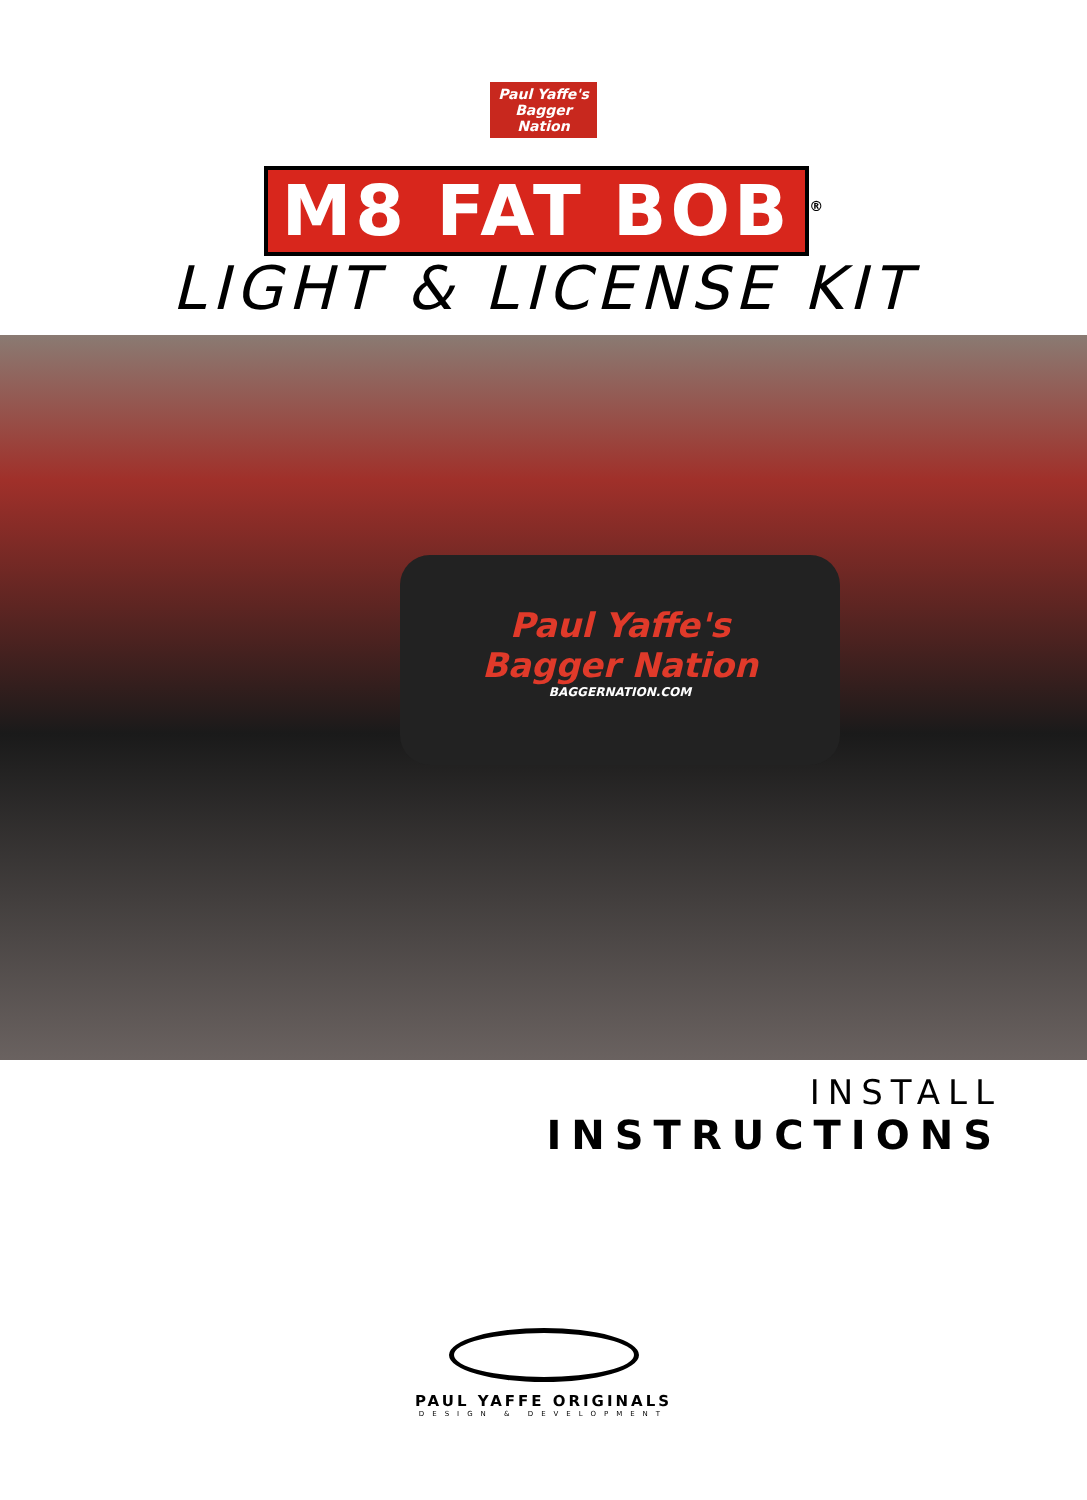Paul Yaffe's
Bagger
Nation
M8 FAT BOB<sup>®</sup>
LIGHT & LICENSE KIT
Paul Yaffe's
Bagger Nation
BAGGERNATION.COM
INSTALL
INSTRUCTIONS
PAUL YAFFE ORIGINALS
DESIGN & DEVELOPMENT